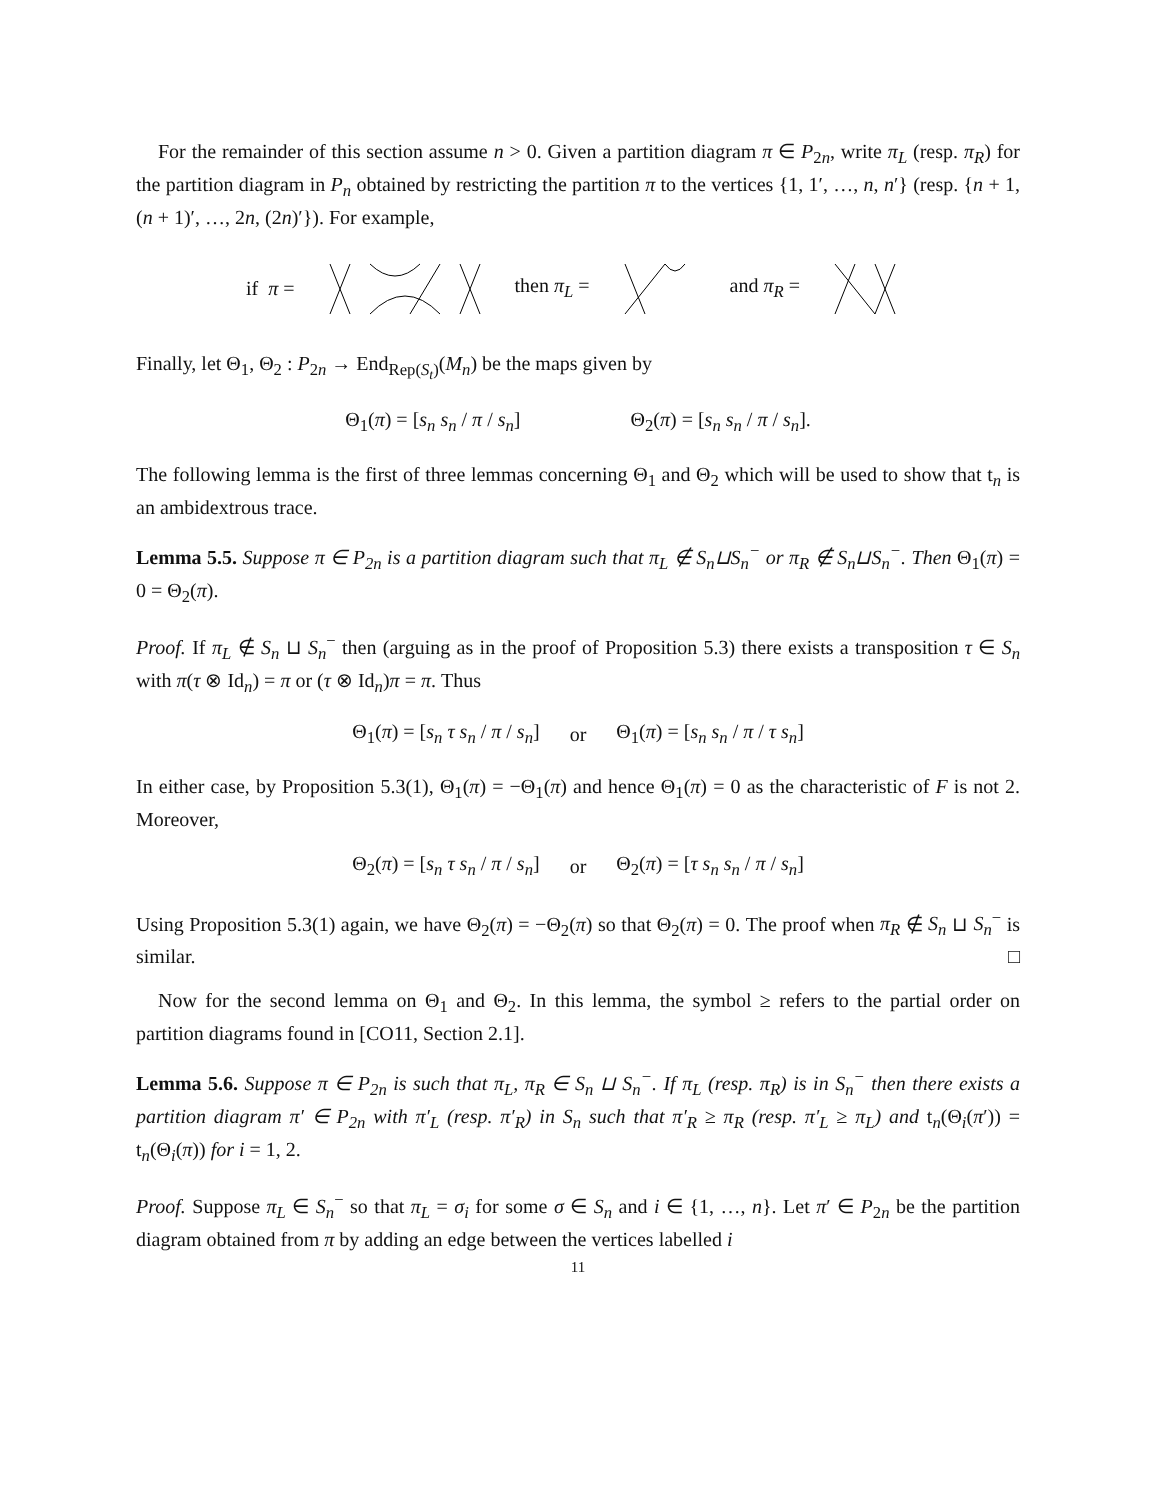For the remainder of this section assume n > 0. Given a partition diagram π ∈ P<sub>2n</sub>, write π<sub>L</sub> (resp. π<sub>R</sub>) for the partition diagram in P<sub>n</sub> obtained by restricting the partition π to the vertices {1, 1′, …, n, n′} (resp. {n + 1, (n + 1)′, …, 2n, (2n)′}). For example,
if π = then π<sub>L</sub> = and π<sub>R</sub> =
Finally, let Θ<sub>1</sub>, Θ<sub>2</sub> : P<sub>2n</sub> → End<sub>Rep(S<sub>t</sub>)</sub>(M<sub>n</sub>) be the maps given by
Θ<sub>1</sub>(π) = [s<sub>n</sub> s<sub>n</sub> / π / s<sub>n</sub>] Θ<sub>2</sub>(π) = [s<sub>n</sub> s<sub>n</sub> / π / s<sub>n</sub>].
The following lemma is the first of three lemmas concerning Θ<sub>1</sub> and Θ<sub>2</sub> which will be used to show that t<sub>n</sub> is an ambidextrous trace.
Lemma 5.5. Suppose π ∈ P<sub>2n</sub> is a partition diagram such that π<sub>L</sub> ∉ S<sub>n</sub>⊔S<sub>n</sub><sup>−</sup> or π<sub>R</sub> ∉ S<sub>n</sub>⊔S<sub>n</sub><sup>−</sup>. Then Θ<sub>1</sub>(π) = 0 = Θ<sub>2</sub>(π).
Proof. If π<sub>L</sub> ∉ S<sub>n</sub> ⊔ S<sub>n</sub><sup>−</sup> then (arguing as in the proof of Proposition 5.3) there exists a transposition τ ∈ S<sub>n</sub> with π(τ ⊗ Id<sub>n</sub>) = π or (τ ⊗ Id<sub>n</sub>)π = π. Thus
Θ<sub>1</sub>(π) = [s<sub>n</sub> τ s<sub>n</sub> / π / s<sub>n</sub>] or Θ<sub>1</sub>(π) = [s<sub>n</sub> s<sub>n</sub> / π / τ s<sub>n</sub>]
In either case, by Proposition 5.3(1), Θ<sub>1</sub>(π) = −Θ<sub>1</sub>(π) and hence Θ<sub>1</sub>(π) = 0 as the characteristic of F is not 2. Moreover,
Θ<sub>2</sub>(π) = [s<sub>n</sub> τ s<sub>n</sub> / π / s<sub>n</sub>] or Θ<sub>2</sub>(π) = [τ s<sub>n</sub> s<sub>n</sub> / π / s<sub>n</sub>]
Using Proposition 5.3(1) again, we have Θ<sub>2</sub>(π) = −Θ<sub>2</sub>(π) so that Θ<sub>2</sub>(π) = 0. The proof when π<sub>R</sub> ∉ S<sub>n</sub> ⊔ S<sub>n</sub><sup>−</sup> is similar. □
Now for the second lemma on Θ<sub>1</sub> and Θ<sub>2</sub>. In this lemma, the symbol ≥ refers to the partial order on partition diagrams found in [CO11, Section 2.1].
Lemma 5.6. Suppose π ∈ P<sub>2n</sub> is such that π<sub>L</sub>, π<sub>R</sub> ∈ S<sub>n</sub> ⊔ S<sub>n</sub><sup>−</sup>. If π<sub>L</sub> (resp. π<sub>R</sub>) is in S<sub>n</sub><sup>−</sup> then there exists a partition diagram π′ ∈ P<sub>2n</sub> with π′<sub>L</sub> (resp. π′<sub>R</sub>) in S<sub>n</sub> such that π′<sub>R</sub> ≥ π<sub>R</sub> (resp. π′<sub>L</sub> ≥ π<sub>L</sub>) and t<sub>n</sub>(Θ<sub>i</sub>(π′)) = t<sub>n</sub>(Θ<sub>i</sub>(π)) for i = 1, 2.
Proof. Suppose π<sub>L</sub> ∈ S<sub>n</sub><sup>−</sup> so that π<sub>L</sub> = σ<sub>i</sub> for some σ ∈ S<sub>n</sub> and i ∈ {1, …, n}. Let π′ ∈ P<sub>2n</sub> be the partition diagram obtained from π by adding an edge between the vertices labelled i
11